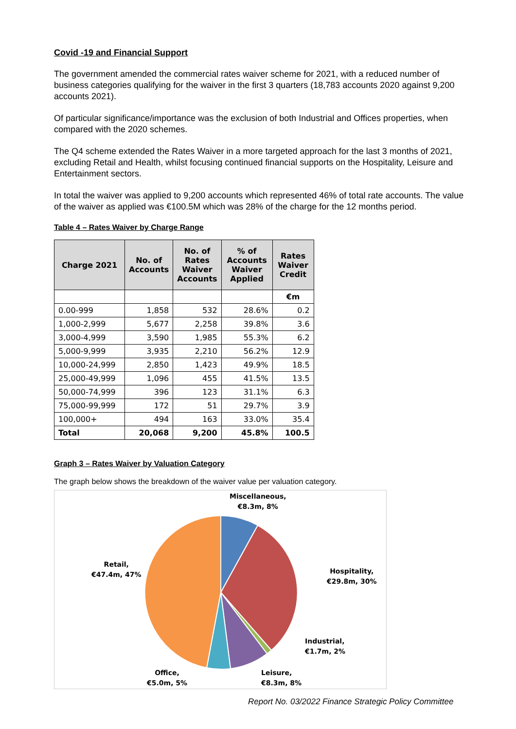Covid -19 and Financial Support
The government amended the commercial rates waiver scheme for 2021, with a reduced number of business categories qualifying for the waiver in the first 3 quarters (18,783 accounts 2020 against 9,200 accounts 2021).
Of particular significance/importance was the exclusion of both Industrial and Offices properties, when compared with the 2020 schemes.
The Q4 scheme extended the Rates Waiver in a more targeted approach for the last 3 months of 2021, excluding Retail and Health, whilst focusing continued financial supports on the Hospitality, Leisure and Entertainment sectors.
In total the waiver was applied to 9,200 accounts which represented 46% of total rate accounts. The value of the waiver as applied was €100.5M which was 28% of the charge for the 12 months period.
Table 4 – Rates Waiver by Charge Range
| Charge 2021 | No. of Accounts | No. of Rates Waiver Accounts | % of Accounts Waiver Applied | Rates Waiver Credit |
| --- | --- | --- | --- | --- |
| | | | | €m |
| 0.00-999 | 1,858 | 532 | 28.6% | 0.2 |
| 1,000-2,999 | 5,677 | 2,258 | 39.8% | 3.6 |
| 3,000-4,999 | 3,590 | 1,985 | 55.3% | 6.2 |
| 5,000-9,999 | 3,935 | 2,210 | 56.2% | 12.9 |
| 10,000-24,999 | 2,850 | 1,423 | 49.9% | 18.5 |
| 25,000-49,999 | 1,096 | 455 | 41.5% | 13.5 |
| 50,000-74,999 | 396 | 123 | 31.1% | 6.3 |
| 75,000-99,999 | 172 | 51 | 29.7% | 3.9 |
| 100,000+ | 494 | 163 | 33.0% | 35.4 |
| Total | 20,068 | 9,200 | 45.8% | 100.5 |
Graph 3 – Rates Waiver by Valuation Category
The graph below shows the breakdown of the waiver value per valuation category.
Miscellaneous,
€8.3m, 8%
Hospitality,
€29.8m, 30%
Industrial,
€1.7m, 2%
Leisure,
€8.3m, 8%
Office,
€5.0m, 5%
Retail,
€47.4m, 47%
Report No. 03/2022 Finance Strategic Policy Committee